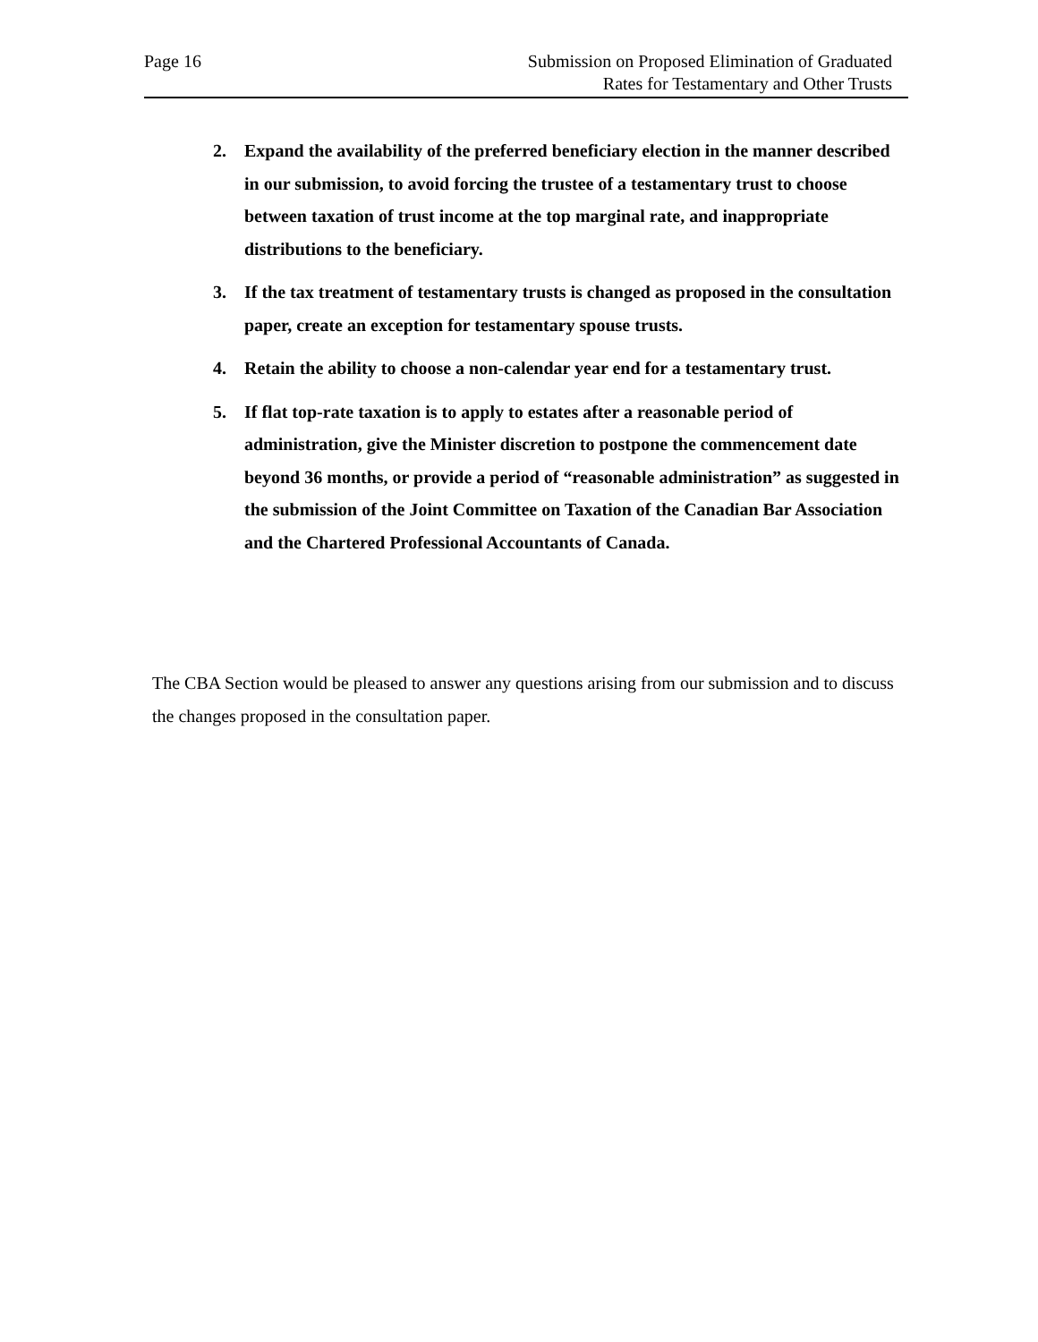Page 16 Submission on Proposed Elimination of Graduated
Rates for Testamentary and Other Trusts
2. Expand the availability of the preferred beneficiary election in the manner described in our submission, to avoid forcing the trustee of a testamentary trust to choose between taxation of trust income at the top marginal rate, and inappropriate distributions to the beneficiary.
3. If the tax treatment of testamentary trusts is changed as proposed in the consultation paper, create an exception for testamentary spouse trusts.
4. Retain the ability to choose a non-calendar year end for a testamentary trust.
5. If flat top-rate taxation is to apply to estates after a reasonable period of administration, give the Minister discretion to postpone the commencement date beyond 36 months, or provide a period of “reasonable administration” as suggested in the submission of the Joint Committee on Taxation of the Canadian Bar Association and the Chartered Professional Accountants of Canada.
The CBA Section would be pleased to answer any questions arising from our submission and to discuss the changes proposed in the consultation paper.